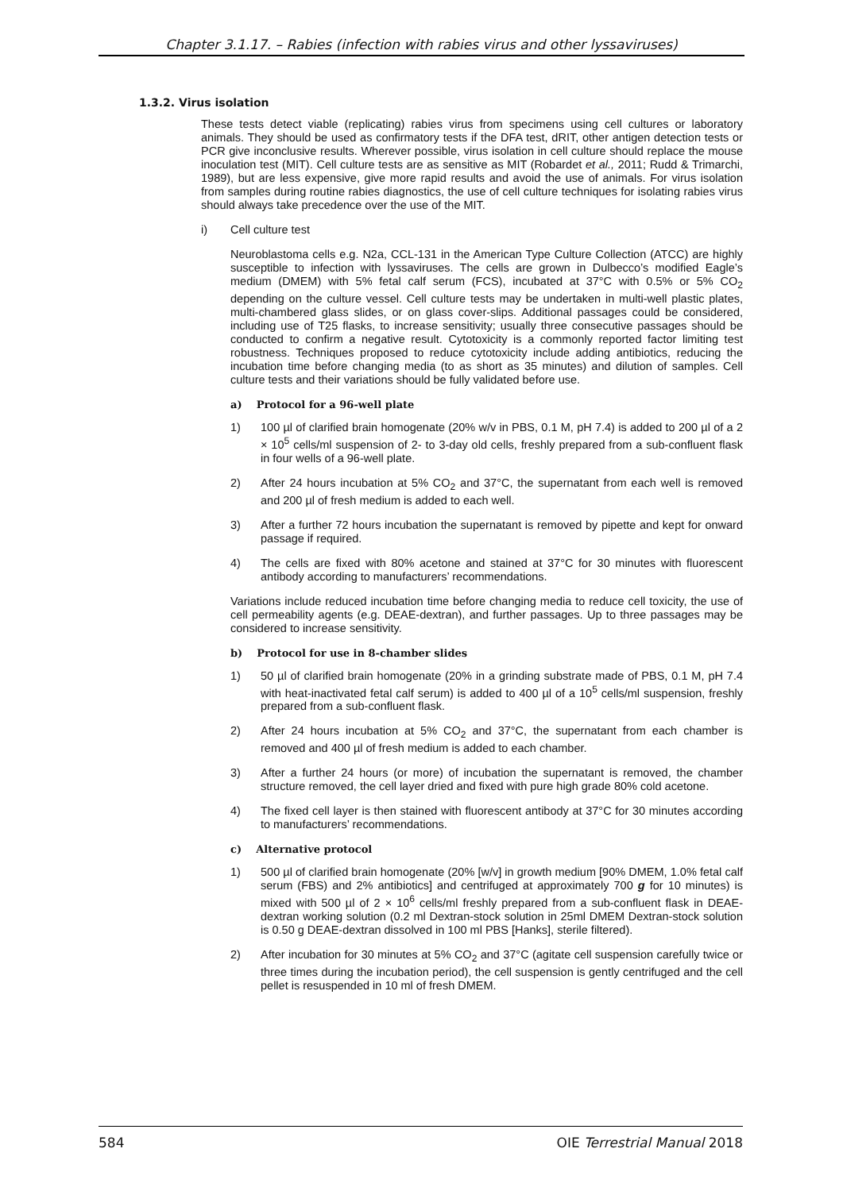Chapter 3.1.17. – Rabies (infection with rabies virus and other lyssaviruses)
1.3.2. Virus isolation
These tests detect viable (replicating) rabies virus from specimens using cell cultures or laboratory animals. They should be used as confirmatory tests if the DFA test, dRIT, other antigen detection tests or PCR give inconclusive results. Wherever possible, virus isolation in cell culture should replace the mouse inoculation test (MIT). Cell culture tests are as sensitive as MIT (Robardet et al., 2011; Rudd & Trimarchi, 1989), but are less expensive, give more rapid results and avoid the use of animals. For virus isolation from samples during routine rabies diagnostics, the use of cell culture techniques for isolating rabies virus should always take precedence over the use of the MIT.
i) Cell culture test
Neuroblastoma cells e.g. N2a, CCL-131 in the American Type Culture Collection (ATCC) are highly susceptible to infection with lyssaviruses. The cells are grown in Dulbecco’s modified Eagle’s medium (DMEM) with 5% fetal calf serum (FCS), incubated at 37°C with 0.5% or 5% CO<sub>2</sub> depending on the culture vessel. Cell culture tests may be undertaken in multi-well plastic plates, multi-chambered glass slides, or on glass cover-slips. Additional passages could be considered, including use of T25 flasks, to increase sensitivity; usually three consecutive passages should be conducted to confirm a negative result. Cytotoxicity is a commonly reported factor limiting test robustness. Techniques proposed to reduce cytotoxicity include adding antibiotics, reducing the incubation time before changing media (to as short as 35 minutes) and dilution of samples. Cell culture tests and their variations should be fully validated before use.
a) Protocol for a 96-well plate
1) 100 µl of clarified brain homogenate (20% w/v in PBS, 0.1 M, pH 7.4) is added to 200 µl of a 2 × 10<sup>5</sup> cells/ml suspension of 2- to 3-day old cells, freshly prepared from a sub-confluent flask in four wells of a 96-well plate.
2) After 24 hours incubation at 5% CO<sub>2</sub> and 37°C, the supernatant from each well is removed and 200 µl of fresh medium is added to each well.
3) After a further 72 hours incubation the supernatant is removed by pipette and kept for onward passage if required.
4) The cells are fixed with 80% acetone and stained at 37°C for 30 minutes with fluorescent antibody according to manufacturers’ recommendations.
Variations include reduced incubation time before changing media to reduce cell toxicity, the use of cell permeability agents (e.g. DEAE-dextran), and further passages. Up to three passages may be considered to increase sensitivity.
b) Protocol for use in 8-chamber slides
1) 50 µl of clarified brain homogenate (20% in a grinding substrate made of PBS, 0.1 M, pH 7.4 with heat-inactivated fetal calf serum) is added to 400 µl of a 10<sup>5</sup> cells/ml suspension, freshly prepared from a sub-confluent flask.
2) After 24 hours incubation at 5% CO<sub>2</sub> and 37°C, the supernatant from each chamber is removed and 400 µl of fresh medium is added to each chamber.
3) After a further 24 hours (or more) of incubation the supernatant is removed, the chamber structure removed, the cell layer dried and fixed with pure high grade 80% cold acetone.
4) The fixed cell layer is then stained with fluorescent antibody at 37°C for 30 minutes according to manufacturers’ recommendations.
c) Alternative protocol
1) 500 µl of clarified brain homogenate (20% [w/v] in growth medium [90% DMEM, 1.0% fetal calf serum (FBS) and 2% antibiotics] and centrifuged at approximately 700 g for 10 minutes) is mixed with 500 µl of 2 × 10<sup>6</sup> cells/ml freshly prepared from a sub-confluent flask in DEAE-dextran working solution (0.2 ml Dextran-stock solution in 25ml DMEM Dextran-stock solution is 0.50 g DEAE-dextran dissolved in 100 ml PBS [Hanks], sterile filtered).
2) After incubation for 30 minutes at 5% CO<sub>2</sub> and 37°C (agitate cell suspension carefully twice or three times during the incubation period), the cell suspension is gently centrifuged and the cell pellet is resuspended in 10 ml of fresh DMEM.
584 OIE Terrestrial Manual 2018